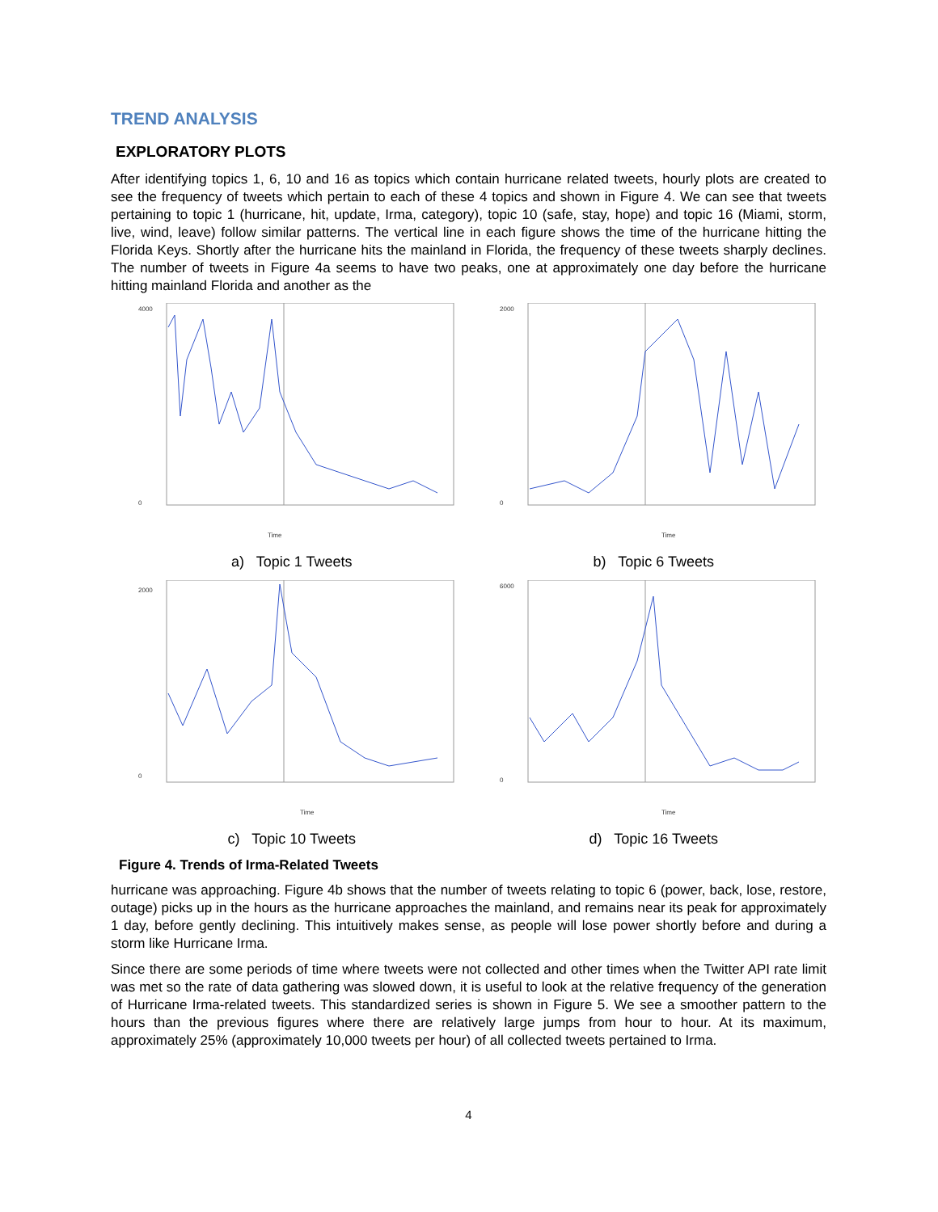TREND ANALYSIS
EXPLORATORY PLOTS
After identifying topics 1, 6, 10 and 16 as topics which contain hurricane related tweets, hourly plots are created to see the frequency of tweets which pertain to each of these 4 topics and shown in Figure 4. We can see that tweets pertaining to topic 1 (hurricane, hit, update, Irma, category), topic 10 (safe, stay, hope) and topic 16 (Miami, storm, live, wind, leave) follow similar patterns. The vertical line in each figure shows the time of the hurricane hitting the Florida Keys. Shortly after the hurricane hits the mainland in Florida, the frequency of these tweets sharply declines. The number of tweets in Figure 4a seems to have two peaks, one at approximately one day before the hurricane hitting mainland Florida and another as the
4000
0
Time
a) Topic 1 Tweets
2000
0
Time
b) Topic 6 Tweets
2000
0
Time
c) Topic 10 Tweets
6000
0
Time
d) Topic 16 Tweets
Figure 4. Trends of Irma-Related Tweets
hurricane was approaching. Figure 4b shows that the number of tweets relating to topic 6 (power, back, lose, restore, outage) picks up in the hours as the hurricane approaches the mainland, and remains near its peak for approximately 1 day, before gently declining. This intuitively makes sense, as people will lose power shortly before and during a storm like Hurricane Irma.
Since there are some periods of time where tweets were not collected and other times when the Twitter API rate limit was met so the rate of data gathering was slowed down, it is useful to look at the relative frequency of the generation of Hurricane Irma-related tweets. This standardized series is shown in Figure 5. We see a smoother pattern to the hours than the previous figures where there are relatively large jumps from hour to hour. At its maximum, approximately 25% (approximately 10,000 tweets per hour) of all collected tweets pertained to Irma.
4